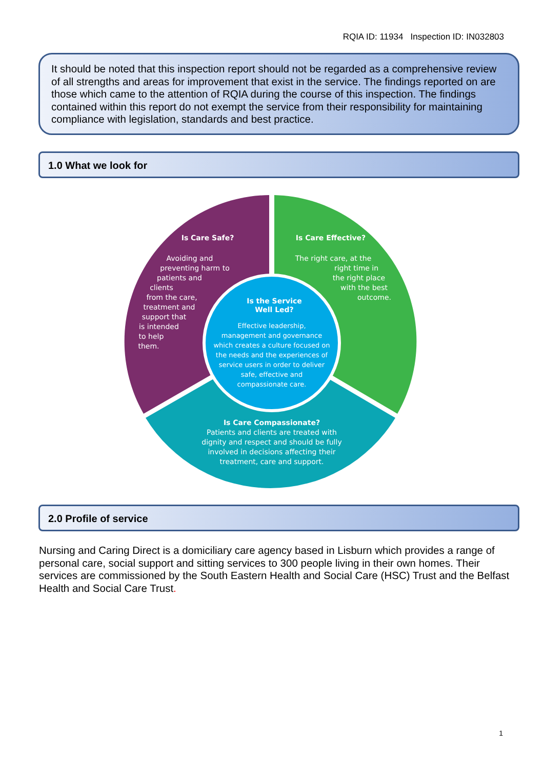RQIA ID: 11934 Inspection ID: IN032803
It should be noted that this inspection report should not be regarded as a comprehensive review of all strengths and areas for improvement that exist in the service. The findings reported on are those which came to the attention of RQIA during the course of this inspection. The findings contained within this report do not exempt the service from their responsibility for maintaining compliance with legislation, standards and best practice.
1.0 What we look for
Is Care Safe?
Avoiding and
preventing harm to
patients and
clients
from the care,
treatment and
support that
is intended
to help
them.
Is Care Effective?
The right care, at the
right time in
the right place
with the best
outcome.
Is the Service
Well Led?
Effective leadership,
management and governance
which creates a culture focused on
the needs and the experiences of
service users in order to deliver
safe, effective and
compassionate care.
Is Care Compassionate?
Patients and clients are treated with
dignity and respect and should be fully
involved in decisions affecting their
treatment, care and support.
2.0 Profile of service
Nursing and Caring Direct is a domiciliary care agency based in Lisburn which provides a range of personal care, social support and sitting services to 300 people living in their own homes. Their services are commissioned by the South Eastern Health and Social Care (HSC) Trust and the Belfast Health and Social Care Trust.
1